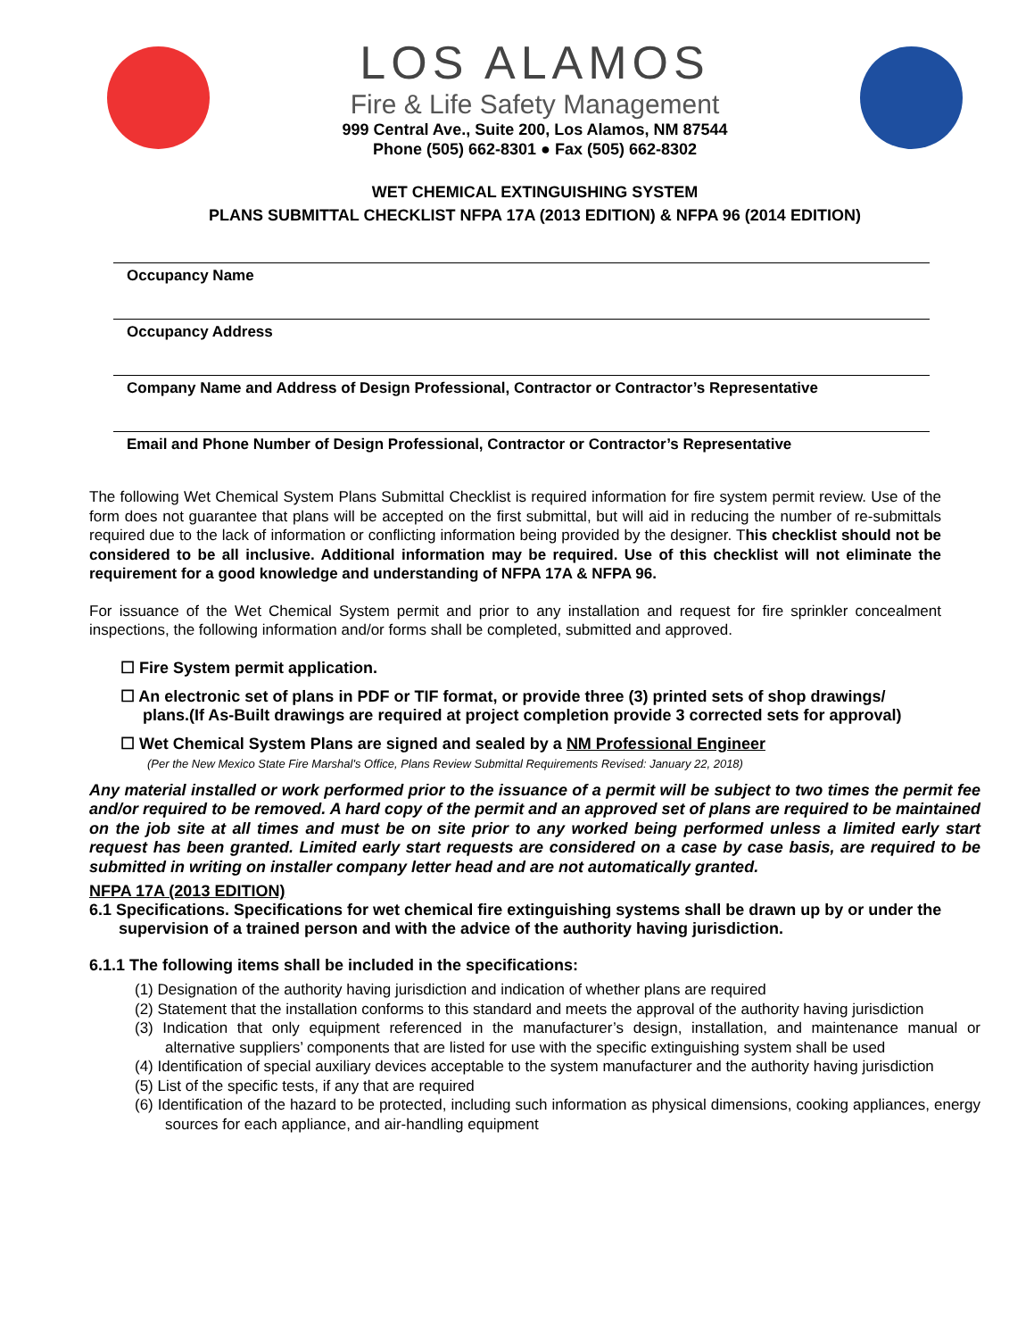LOS ALAMOS
Fire & Life Safety Management
999 Central Ave., Suite 200, Los Alamos, NM 87544
Phone (505) 662-8301 ● Fax (505) 662-8302
WET CHEMICAL EXTINGUISHING SYSTEM
PLANS SUBMITTAL CHECKLIST NFPA 17A (2013 EDITION) & NFPA 96 (2014 EDITION)
Occupancy Name
Occupancy Address
Company Name and Address of Design Professional, Contractor or Contractor’s Representative
Email and Phone Number of Design Professional, Contractor or Contractor’s Representative
The following Wet Chemical System Plans Submittal Checklist is required information for fire system permit review. Use of the form does not guarantee that plans will be accepted on the first submittal, but will aid in reducing the number of re-submittals required due to the lack of information or conflicting information being provided by the designer. This checklist should not be considered to be all inclusive. Additional information may be required. Use of this checklist will not eliminate the requirement for a good knowledge and understanding of NFPA 17A & NFPA 96.
For issuance of the Wet Chemical System permit and prior to any installation and request for fire sprinkler concealment inspections, the following information and/or forms shall be completed, submitted and approved.
☐ Fire System permit application.
☐ An electronic set of plans in PDF or TIF format, or provide three (3) printed sets of shop drawings/
plans.(If As-Built drawings are required at project completion provide 3 corrected sets for approval)
☐ Wet Chemical System Plans are signed and sealed by a NM Professional Engineer
(Per the New Mexico State Fire Marshal's Office, Plans Review Submittal Requirements Revised: January 22, 2018)
Any material installed or work performed prior to the issuance of a permit will be subject to two times the permit fee and/or required to be removed. A hard copy of the permit and an approved set of plans are required to be maintained on the job site at all times and must be on site prior to any worked being performed unless a limited early start request has been granted. Limited early start requests are considered on a case by case basis, are required to be submitted in writing on installer company letter head and are not automatically granted.
NFPA 17A (2013 EDITION)
6.1 Specifications. Specifications for wet chemical fire extinguishing systems shall be drawn up by or under the supervision of a trained person and with the advice of the authority having jurisdiction.
6.1.1 The following items shall be included in the specifications:
(1) Designation of the authority having jurisdiction and indication of whether plans are required
(2) Statement that the installation conforms to this standard and meets the approval of the authority having jurisdiction
(3) Indication that only equipment referenced in the manufacturer’s design, installation, and maintenance manual or alternative suppliers’ components that are listed for use with the specific extinguishing system shall be used
(4) Identification of special auxiliary devices acceptable to the system manufacturer and the authority having jurisdiction
(5) List of the specific tests, if any that are required
(6) Identification of the hazard to be protected, including such information as physical dimensions, cooking appliances, energy sources for each appliance, and air-handling equipment